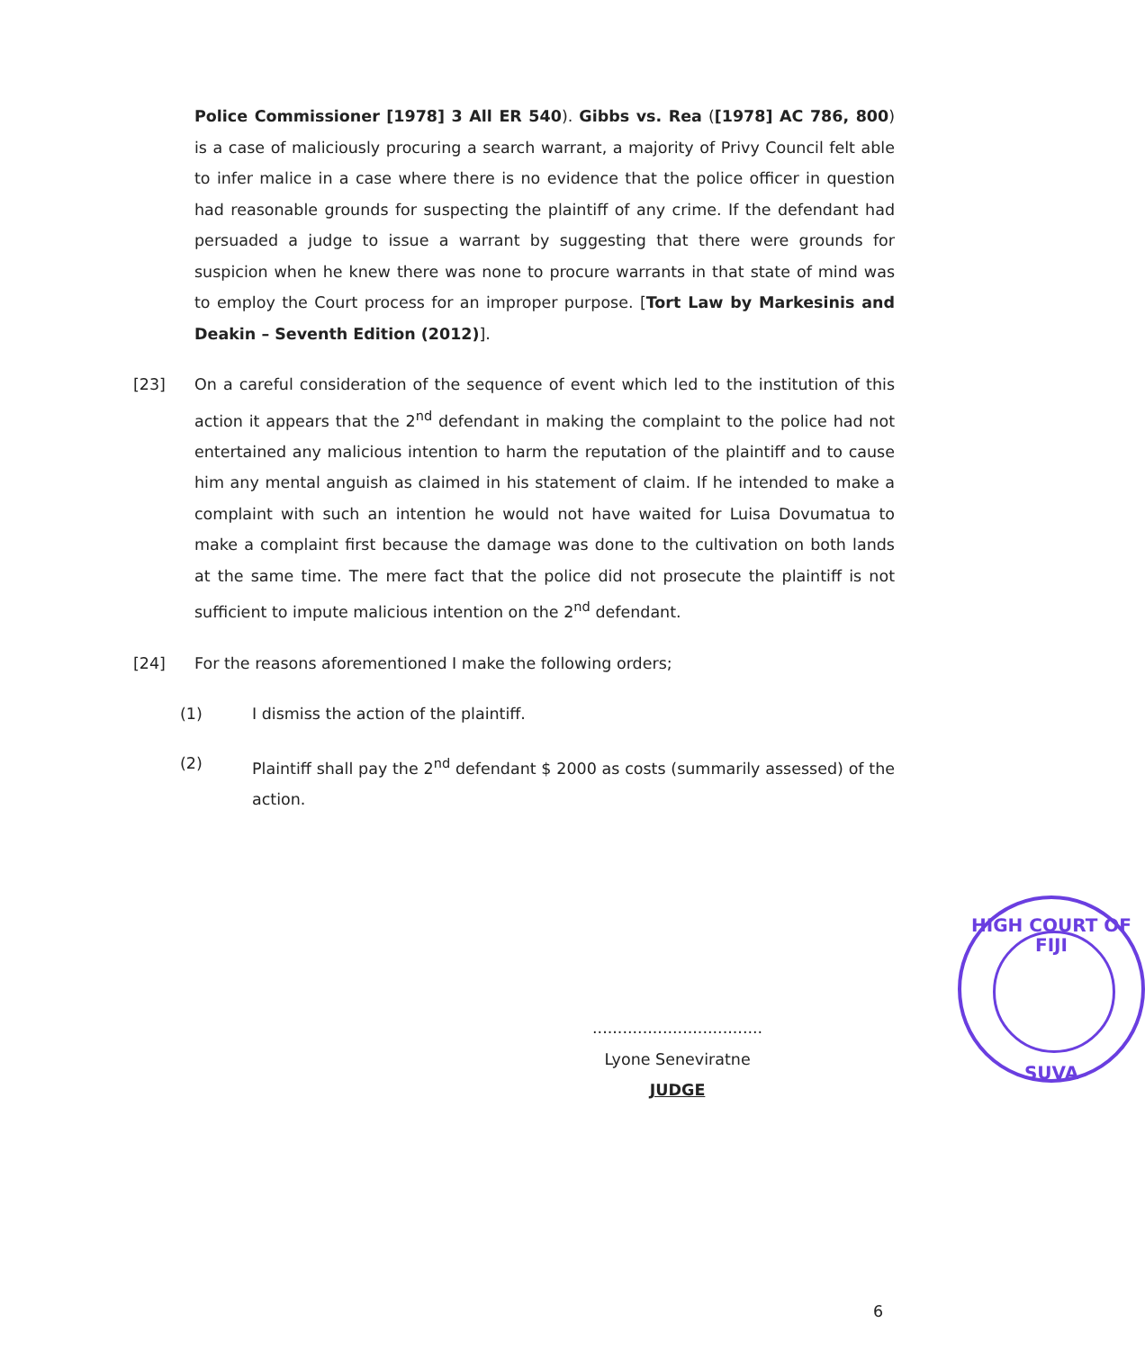Police Commissioner [1978] 3 All ER 540). Gibbs vs. Rea ([1978] AC 786, 800) is a case of maliciously procuring a search warrant, a majority of Privy Council felt able to infer malice in a case where there is no evidence that the police officer in question had reasonable grounds for suspecting the plaintiff of any crime. If the defendant had persuaded a judge to issue a warrant by suggesting that there were grounds for suspicion when he knew there was none to procure warrants in that state of mind was to employ the Court process for an improper purpose. [Tort Law by Markesinis and Deakin – Seventh Edition (2012)].
[23] On a careful consideration of the sequence of event which led to the institution of this action it appears that the 2<sup>nd</sup> defendant in making the complaint to the police had not entertained any malicious intention to harm the reputation of the plaintiff and to cause him any mental anguish as claimed in his statement of claim. If he intended to make a complaint with such an intention he would not have waited for Luisa Dovumatua to make a complaint first because the damage was done to the cultivation on both lands at the same time. The mere fact that the police did not prosecute the plaintiff is not sufficient to impute malicious intention on the 2<sup>nd</sup> defendant.
[24] For the reasons aforementioned I make the following orders;
(1) I dismiss the action of the plaintiff.
(2) Plaintiff shall pay the 2<sup>nd</sup> defendant $ 2000 as costs (summarily assessed) of the action.
..................................
Lyone Seneviratne
JUDGE
HIGH COURT OF FIJI
SUVA
6